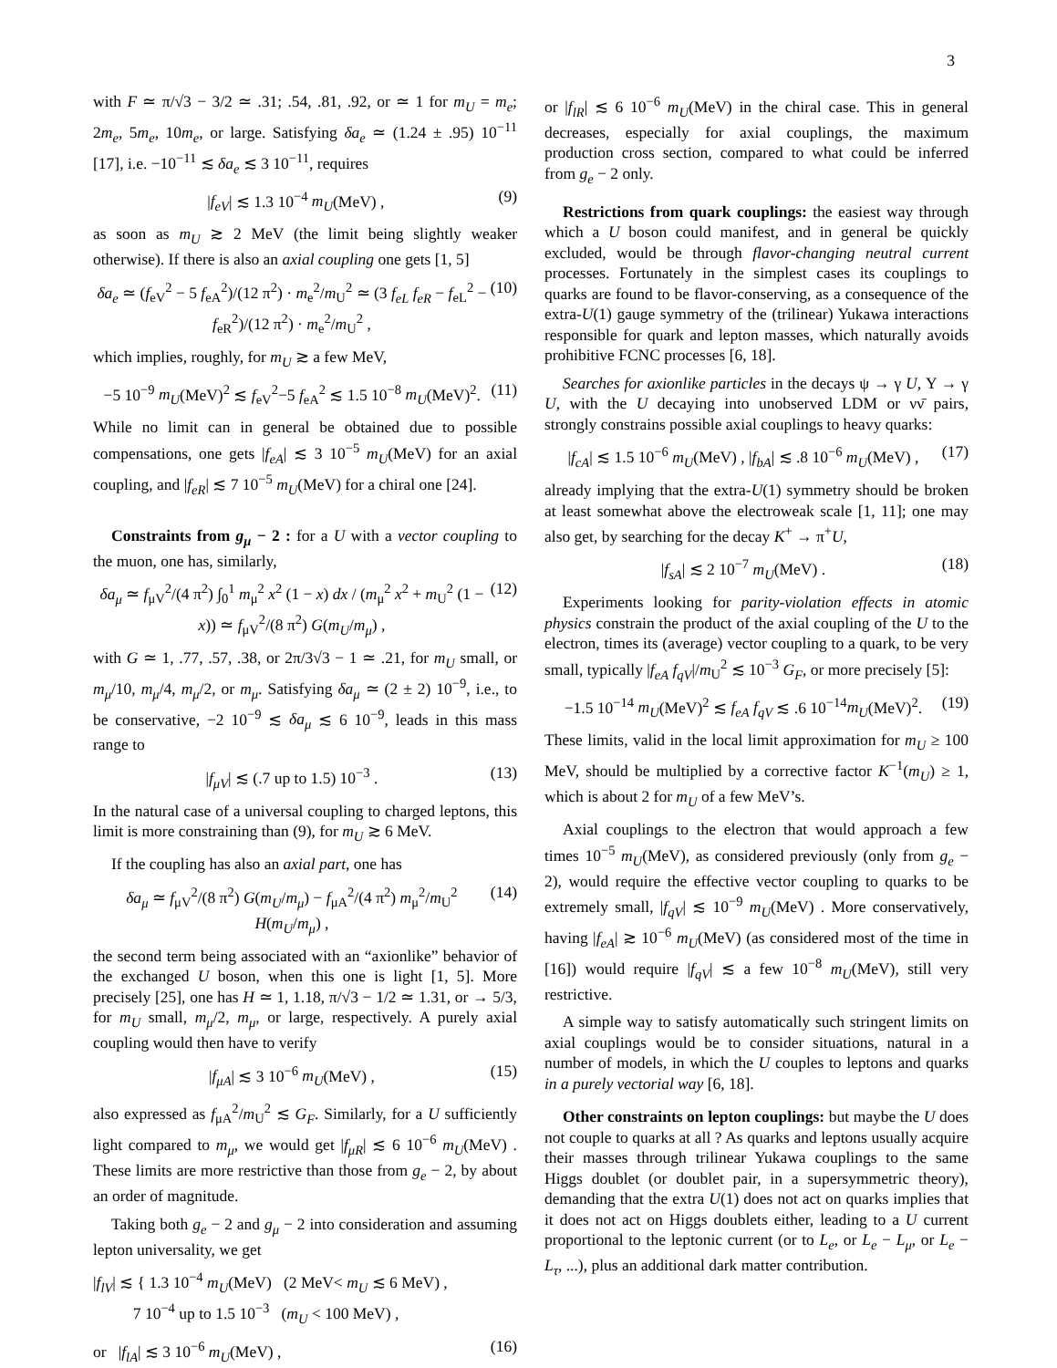3
with F ≃ π/√3 − 3/2 ≃ .31; .54, .81, .92, or ≃ 1 for m<sub>U</sub> = m<sub>e</sub>; 2m<sub>e</sub>, 5m<sub>e</sub>, 10m<sub>e</sub>, or large. Satisfying δa<sub>e</sub> ≃ (1.24 ± .95) 10<sup>−11</sup> [17], i.e. −10<sup>−11</sup> ≲ δa<sub>e</sub> ≲ 3 10<sup>−11</sup>, requires
|f<sub>eV</sub>| ≲ 1.3 10<sup>−4</sup> m<sub>U</sub>(MeV) , (9)
as soon as m<sub>U</sub> ≳ 2 MeV (the limit being slightly weaker otherwise). If there is also an axial coupling one gets [1, 5]
δa<sub>e</sub> ≃ (f<sub>eV</sub><sup>2</sup> − 5 f<sub>eA</sub><sup>2</sup>)/(12 π<sup>2</sup>) · m<sub>e</sub><sup>2</sup>/m<sub>U</sub><sup>2</sup> ≃ (3 f<sub>eL</sub> f<sub>eR</sub> − f<sub>eL</sub><sup>2</sup> − f<sub>eR</sub><sup>2</sup>)/(12 π<sup>2</sup>) · m<sub>e</sub><sup>2</sup>/m<sub>U</sub><sup>2</sup> , (10)
which implies, roughly, for m<sub>U</sub> ≳ a few MeV,
−5 10<sup>−9</sup> m<sub>U</sub>(MeV)<sup>2</sup> ≲ f<sub>eV</sub><sup>2</sup>−5 f<sub>eA</sub><sup>2</sup> ≲ 1.5 10<sup>−8</sup> m<sub>U</sub>(MeV)<sup>2</sup>. (11)
While no limit can in general be obtained due to possible compensations, one gets |f<sub>eA</sub>| ≲ 3 10<sup>−5</sup> m<sub>U</sub>(MeV) for an axial coupling, and |f<sub>eR</sub>| ≲ 7 10<sup>−5</sup> m<sub>U</sub>(MeV) for a chiral one [24].
Constraints from g<sub>μ</sub> − 2 : for a U with a vector coupling to the muon, one has, similarly,
δa<sub>μ</sub> ≃ f<sub>μV</sub><sup>2</sup>/(4 π<sup>2</sup>) ∫<sub>0</sub><sup>1</sup> m<sub>μ</sub><sup>2</sup> x<sup>2</sup> (1 − x) dx / (m<sub>μ</sub><sup>2</sup> x<sup>2</sup> + m<sub>U</sub><sup>2</sup> (1 − x)) ≃ f<sub>μV</sub><sup>2</sup>/(8 π<sup>2</sup>) G(m<sub>U</sub>/m<sub>μ</sub>) , (12)
with G ≃ 1, .77, .57, .38, or 2π/3√3 − 1 ≃ .21, for m<sub>U</sub> small, or m<sub>μ</sub>/10, m<sub>μ</sub>/4, m<sub>μ</sub>/2, or m<sub>μ</sub>. Satisfying δa<sub>μ</sub> ≃ (2 ± 2) 10<sup>−9</sup>, i.e., to be conservative, −2 10<sup>−9</sup> ≲ δa<sub>μ</sub> ≲ 6 10<sup>−9</sup>, leads in this mass range to
|f<sub>μV</sub>| ≲ (.7 up to 1.5) 10<sup>−3</sup> . (13)
In the natural case of a universal coupling to charged leptons, this limit is more constraining than (9), for m<sub>U</sub> ≳ 6 MeV.
If the coupling has also an axial part, one has
δa<sub>μ</sub> ≃ f<sub>μV</sub><sup>2</sup>/(8 π<sup>2</sup>) G(m<sub>U</sub>/m<sub>μ</sub>) − f<sub>μA</sub><sup>2</sup>/(4 π<sup>2</sup>) m<sub>μ</sub><sup>2</sup>/m<sub>U</sub><sup>2</sup> H(m<sub>U</sub>/m<sub>μ</sub>) , (14)
the second term being associated with an “axionlike” behavior of the exchanged U boson, when this one is light [1, 5]. More precisely [25], one has H ≃ 1, 1.18, π/√3 − 1/2 ≃ 1.31, or → 5/3, for m<sub>U</sub> small, m<sub>μ</sub>/2, m<sub>μ</sub>, or large, respectively. A purely axial coupling would then have to verify
|f<sub>μA</sub>| ≲ 3 10<sup>−6</sup> m<sub>U</sub>(MeV) , (15)
also expressed as f<sub>μA</sub><sup>2</sup>/m<sub>U</sub><sup>2</sup> ≲ G<sub>F</sub>. Similarly, for a U sufficiently light compared to m<sub>μ</sub>, we would get |f<sub>μR</sub>| ≲ 6 10<sup>−6</sup> m<sub>U</sub>(MeV) . These limits are more restrictive than those from g<sub>e</sub> − 2, by about an order of magnitude.
Taking both g<sub>e</sub> − 2 and g<sub>μ</sub> − 2 into consideration and assuming lepton universality, we get
|f<sub>lV</sub>| ≲ { 1.3 10<sup>−4</sup> m<sub>U</sub>(MeV) (2 MeV< m<sub>U</sub> ≲ 6 MeV) ,
7 10<sup>−4</sup> up to 1.5 10<sup>−3</sup> (m<sub>U</sub> < 100 MeV) ,
or |f<sub>lA</sub>| ≲ 3 10<sup>−6</sup> m<sub>U</sub>(MeV) , (16)
or |f<sub>lR</sub>| ≲ 6 10<sup>−6</sup> m<sub>U</sub>(MeV) in the chiral case. This in general decreases, especially for axial couplings, the maximum production cross section, compared to what could be inferred from g<sub>e</sub> − 2 only.
Restrictions from quark couplings: the easiest way through which a U boson could manifest, and in general be quickly excluded, would be through flavor-changing neutral current processes. Fortunately in the simplest cases its couplings to quarks are found to be flavor-conserving, as a consequence of the extra-U(1) gauge symmetry of the (trilinear) Yukawa interactions responsible for quark and lepton masses, which naturally avoids prohibitive FCNC processes [6, 18].
Searches for axionlike particles in the decays ψ → γ U, Υ → γ U, with the U decaying into unobserved LDM or νν̄ pairs, strongly constrains possible axial couplings to heavy quarks:
|f<sub>cA</sub>| ≲ 1.5 10<sup>−6</sup> m<sub>U</sub>(MeV) , |f<sub>bA</sub>| ≲ .8 10<sup>−6</sup> m<sub>U</sub>(MeV) , (17)
already implying that the extra-U(1) symmetry should be broken at least somewhat above the electroweak scale [1, 11]; one may also get, by searching for the decay K<sup>+</sup> → π<sup>+</sup>U,
|f<sub>sA</sub>| ≲ 2 10<sup>−7</sup> m<sub>U</sub>(MeV) . (18)
Experiments looking for parity-violation effects in atomic physics constrain the product of the axial coupling of the U to the electron, times its (average) vector coupling to a quark, to be very small, typically |f<sub>eA</sub> f<sub>qV</sub>|/m<sub>U</sub><sup>2</sup> ≲ 10<sup>−3</sup> G<sub>F</sub>, or more precisely [5]:
−1.5 10<sup>−14</sup> m<sub>U</sub>(MeV)<sup>2</sup> ≲ f<sub>eA</sub> f<sub>qV</sub> ≲ .6 10<sup>−14</sup>m<sub>U</sub>(MeV)<sup>2</sup>. (19)
These limits, valid in the local limit approximation for m<sub>U</sub> ≥ 100 MeV, should be multiplied by a corrective factor K<sup>−1</sup>(m<sub>U</sub>) ≥ 1, which is about 2 for m<sub>U</sub> of a few MeV’s.
Axial couplings to the electron that would approach a few times 10<sup>−5</sup> m<sub>U</sub>(MeV), as considered previously (only from g<sub>e</sub> − 2), would require the effective vector coupling to quarks to be extremely small, |f<sub>qV</sub>| ≲ 10<sup>−9</sup> m<sub>U</sub>(MeV) . More conservatively, having |f<sub>eA</sub>| ≳ 10<sup>−6</sup> m<sub>U</sub>(MeV) (as considered most of the time in [16]) would require |f<sub>qV</sub>| ≲ a few 10<sup>−8</sup> m<sub>U</sub>(MeV), still very restrictive.
A simple way to satisfy automatically such stringent limits on axial couplings would be to consider situations, natural in a number of models, in which the U couples to leptons and quarks in a purely vectorial way [6, 18].
Other constraints on lepton couplings: but maybe the U does not couple to quarks at all ? As quarks and leptons usually acquire their masses through trilinear Yukawa couplings to the same Higgs doublet (or doublet pair, in a supersymmetric theory), demanding that the extra U(1) does not act on quarks implies that it does not act on Higgs doublets either, leading to a U current proportional to the leptonic current (or to L<sub>e</sub>, or L<sub>e</sub> − L<sub>μ</sub>, or L<sub>e</sub> − L<sub>τ</sub>, ...), plus an additional dark matter contribution.